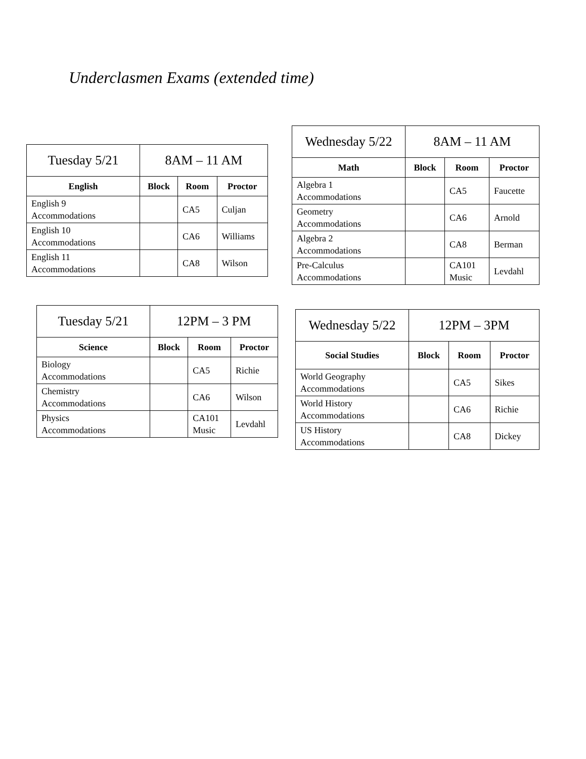Underclasmen Exams (extended time)
| Tuesday 5/21 | 8AM – 11 AM | | |
| English | Block | Room | Proctor |
| English 9 Accommodations | | CA5 | Culjan |
| English 10 Accommodations | | CA6 | Williams |
| English 11 Accommodations | | CA8 | Wilson |
| Wednesday 5/22 | 8AM – 11 AM | | |
| Math | Block | Room | Proctor |
| Algebra 1 Accommodations | | CA5 | Faucette |
| Geometry Accommodations | | CA6 | Arnold |
| Algebra 2 Accommodations | | CA8 | Berman |
| Pre-Calculus Accommodations | | CA101 Music | Levdahl |
| Tuesday 5/21 | 12PM – 3 PM | | |
| Science | Block | Room | Proctor |
| Biology Accommodations | | CA5 | Richie |
| Chemistry Accommodations | | CA6 | Wilson |
| Physics Accommodations | | CA101 Music | Levdahl |
| Wednesday 5/22 | 12PM – 3PM | | |
| Social Studies | Block | Room | Proctor |
| World Geography Accommodations | | CA5 | Sikes |
| World History Accommodations | | CA6 | Richie |
| US History Accommodations | | CA8 | Dickey |